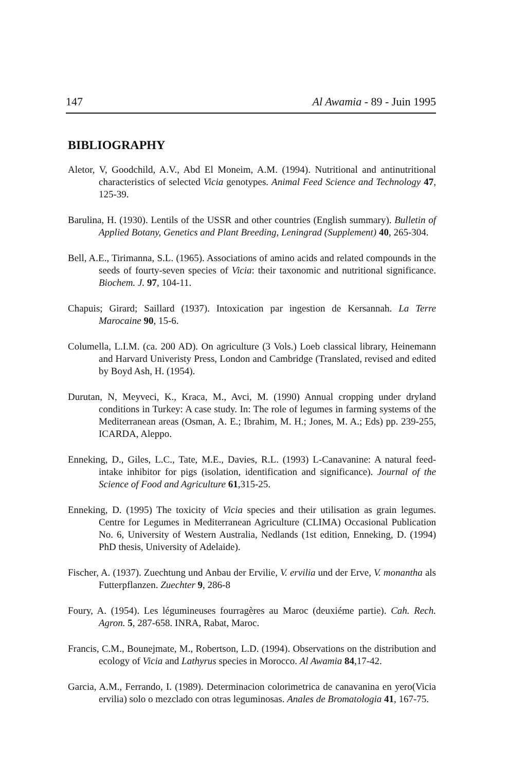147 Al Awamia - 89 - Juin 1995
BIBLIOGRAPHY
Aletor, V, Goodchild, A.V., Abd El Moneim, A.M. (1994). Nutritional and antinutritional characteristics of selected Vicia genotypes. Animal Feed Science and Technology 47, 125-39.
Barulina, H. (1930). Lentils of the USSR and other countries (English summary). Bulletin of Applied Botany, Genetics and Plant Breeding, Leningrad (Supplement) 40, 265-304.
Bell, A.E., Tirimanna, S.L. (1965). Associations of amino acids and related compounds in the seeds of fourty-seven species of Vicia: their taxonomic and nutritional significance. Biochem. J. 97, 104-11.
Chapuis; Girard; Saillard (1937). Intoxication par ingestion de Kersannah. La Terre Marocaine 90, 15-6.
Columella, L.I.M. (ca. 200 AD). On agriculture (3 Vols.) Loeb classical library, Heinemann and Harvard Univeristy Press, London and Cambridge (Translated, revised and edited by Boyd Ash, H. (1954).
Durutan, N, Meyveci, K., Kraca, M., Avci, M. (1990) Annual cropping under dryland conditions in Turkey: A case study. In: The role of legumes in farming systems of the Mediterranean areas (Osman, A. E.; Ibrahim, M. H.; Jones, M. A.; Eds) pp. 239-255, ICARDA, Aleppo.
Enneking, D., Giles, L.C., Tate, M.E., Davies, R.L. (1993) L-Canavanine: A natural feed-intake inhibitor for pigs (isolation, identification and significance). Journal of the Science of Food and Agriculture 61,315-25.
Enneking, D. (1995) The toxicity of Vicia species and their utilisation as grain legumes. Centre for Legumes in Mediterranean Agriculture (CLIMA) Occasional Publication No. 6, University of Western Australia, Nedlands (1st edition, Enneking, D. (1994) PhD thesis, University of Adelaide).
Fischer, A. (1937). Zuechtung und Anbau der Ervilie, V. ervilia und der Erve, V. monantha als Futterpflanzen. Zuechter 9, 286-8
Foury, A. (1954). Les légumineuses fourragères au Maroc (deuxiéme partie). Cah. Rech. Agron. 5, 287-658. INRA, Rabat, Maroc.
Francis, C.M., Bounejmate, M., Robertson, L.D. (1994). Observations on the distribution and ecology of Vicia and Lathyrus species in Morocco. Al Awamia 84,17-42.
Garcia, A.M., Ferrando, I. (1989). Determinacion colorimetrica de canavanina en yero(Vicia ervilia) solo o mezclado con otras leguminosas. Anales de Bromatologia 41, 167-75.